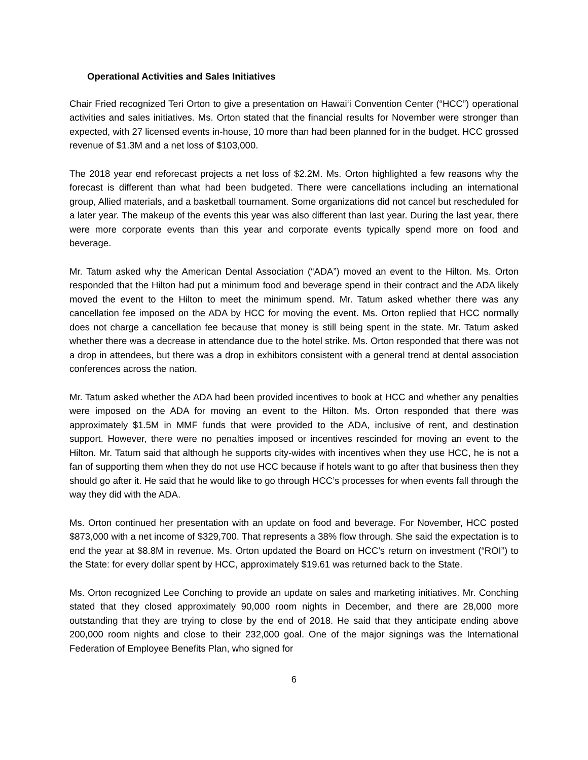Operational Activities and Sales Initiatives
Chair Fried recognized Teri Orton to give a presentation on Hawai‘i Convention Center (“HCC”) operational activities and sales initiatives. Ms. Orton stated that the financial results for November were stronger than expected, with 27 licensed events in-house, 10 more than had been planned for in the budget. HCC grossed revenue of $1.3M and a net loss of $103,000.
The 2018 year end reforecast projects a net loss of $2.2M. Ms. Orton highlighted a few reasons why the forecast is different than what had been budgeted. There were cancellations including an international group, Allied materials, and a basketball tournament. Some organizations did not cancel but rescheduled for a later year. The makeup of the events this year was also different than last year. During the last year, there were more corporate events than this year and corporate events typically spend more on food and beverage.
Mr. Tatum asked why the American Dental Association (“ADA”) moved an event to the Hilton. Ms. Orton responded that the Hilton had put a minimum food and beverage spend in their contract and the ADA likely moved the event to the Hilton to meet the minimum spend. Mr. Tatum asked whether there was any cancellation fee imposed on the ADA by HCC for moving the event. Ms. Orton replied that HCC normally does not charge a cancellation fee because that money is still being spent in the state. Mr. Tatum asked whether there was a decrease in attendance due to the hotel strike. Ms. Orton responded that there was not a drop in attendees, but there was a drop in exhibitors consistent with a general trend at dental association conferences across the nation.
Mr. Tatum asked whether the ADA had been provided incentives to book at HCC and whether any penalties were imposed on the ADA for moving an event to the Hilton. Ms. Orton responded that there was approximately $1.5M in MMF funds that were provided to the ADA, inclusive of rent, and destination support. However, there were no penalties imposed or incentives rescinded for moving an event to the Hilton. Mr. Tatum said that although he supports city-wides with incentives when they use HCC, he is not a fan of supporting them when they do not use HCC because if hotels want to go after that business then they should go after it. He said that he would like to go through HCC’s processes for when events fall through the way they did with the ADA.
Ms. Orton continued her presentation with an update on food and beverage. For November, HCC posted $873,000 with a net income of $329,700. That represents a 38% flow through. She said the expectation is to end the year at $8.8M in revenue. Ms. Orton updated the Board on HCC’s return on investment (“ROI”) to the State: for every dollar spent by HCC, approximately $19.61 was returned back to the State.
Ms. Orton recognized Lee Conching to provide an update on sales and marketing initiatives. Mr. Conching stated that they closed approximately 90,000 room nights in December, and there are 28,000 more outstanding that they are trying to close by the end of 2018. He said that they anticipate ending above 200,000 room nights and close to their 232,000 goal. One of the major signings was the International Federation of Employee Benefits Plan, who signed for
6